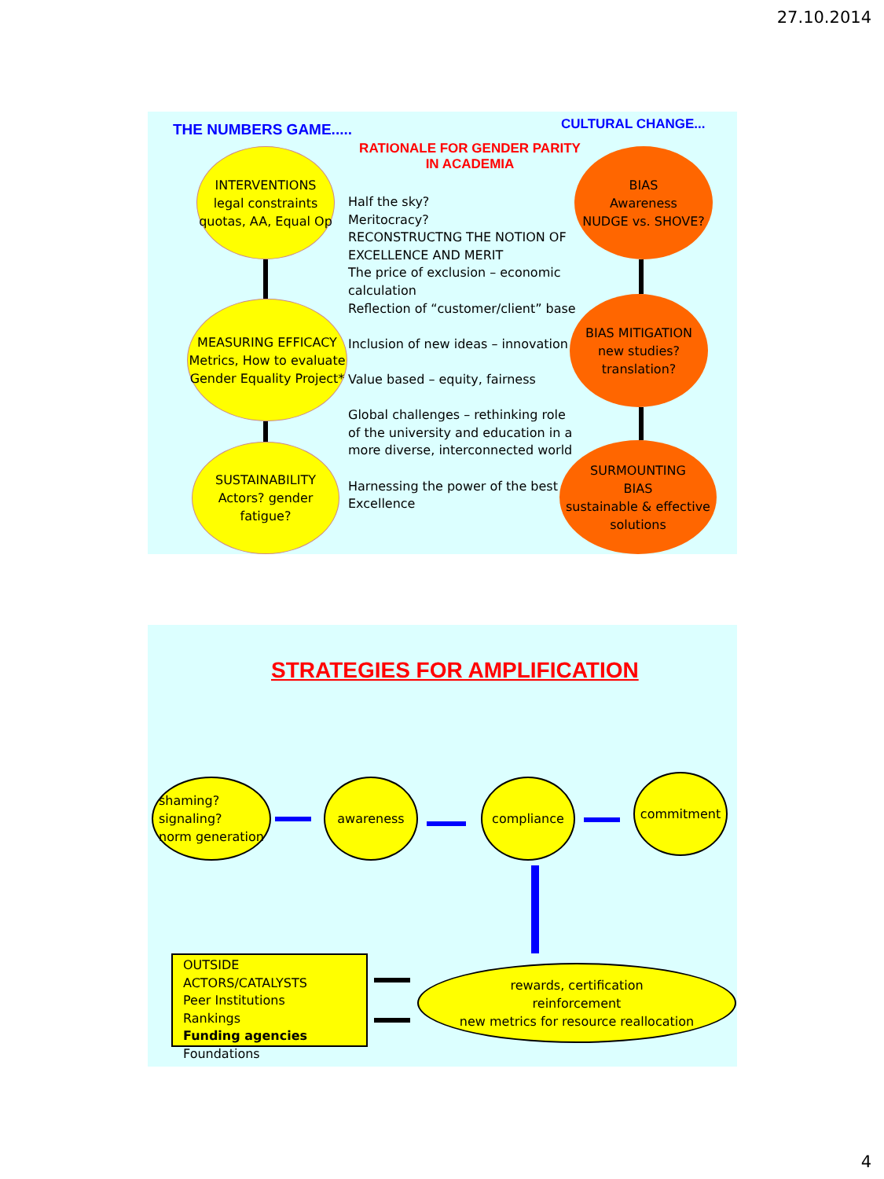27.10.2014
THE NUMBERS GAME..... CULTURAL CHANGE...
RATIONALE FOR GENDER PARITY
IN ACADEMIA
INTERVENTIONS
legal constraints
quotas, AA, Equal Op
MEASURING EFFICACY
Metrics, How to evaluate
Gender Equality Project*
SUSTAINABILITY
Actors? gender fatigue?
Half the sky?
Meritocracy?
RECONSTRUCTNG THE NOTION OF EXCELLENCE AND MERIT
The price of exclusion – economic calculation
Reflection of “customer/client” base
Inclusion of new ideas – innovation
Value based – equity, fairness
Global challenges – rethinking role of the university and education in a more diverse, interconnected world
Harnessing the power of the best
Excellence
BIAS
Awareness
NUDGE vs. SHOVE?
BIAS MITIGATION
new studies?
translation?
SURMOUNTING
BIAS
sustainable & effective
solutions
STRATEGIES FOR AMPLIFICATION
shaming?
signaling?
norm generation
awareness compliance commitment
OUTSIDE ACTORS/CATALYSTS
Peer Institutions
Rankings
Funding agencies
Foundations
rewards, certification
reinforcement
new metrics for resource reallocation
4